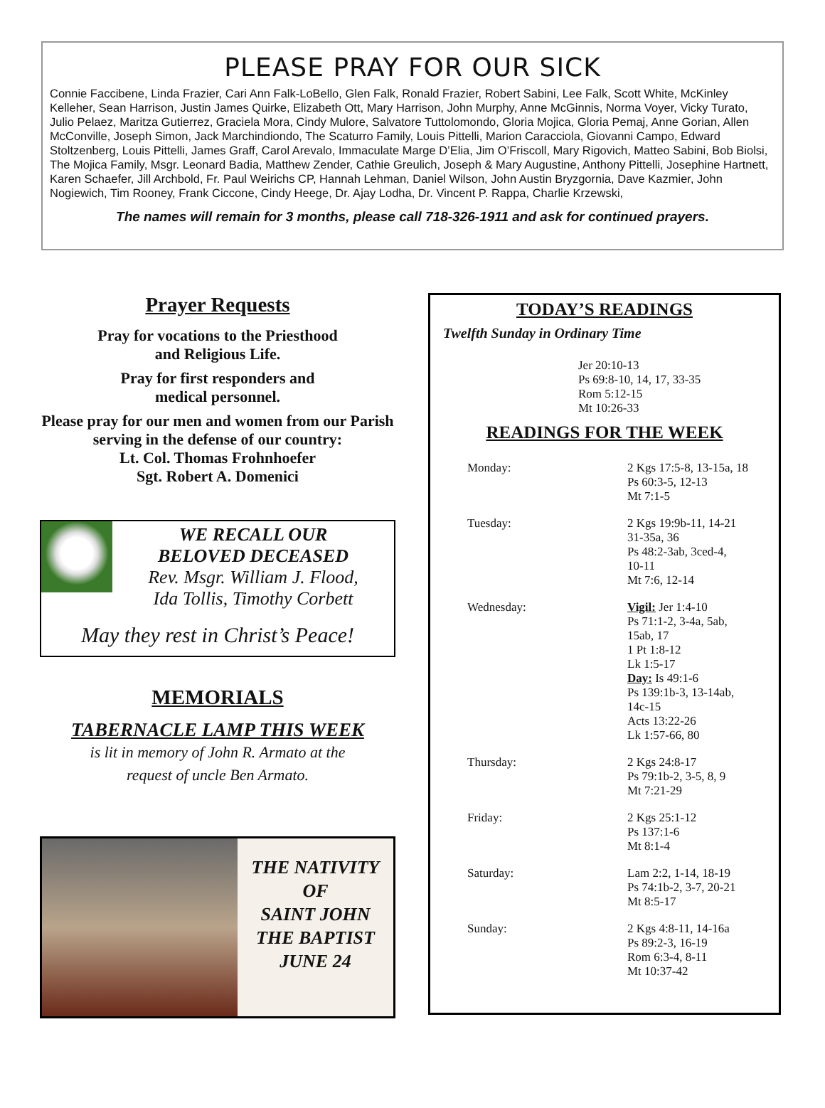PLEASE PRAY FOR OUR SICK
Connie Faccibene, Linda Frazier, Cari Ann Falk-LoBello, Glen Falk, Ronald Frazier, Robert Sabini, Lee Falk, Scott White, McKinley Kelleher, Sean Harrison, Justin James Quirke, Elizabeth Ott, Mary Harrison, John Murphy, Anne McGinnis, Norma Voyer, Vicky Turato, Julio Pelaez, Maritza Gutierrez, Graciela Mora, Cindy Mulore, Salvatore Tuttolomondo, Gloria Mojica, Gloria Pemaj, Anne Gorian, Allen McConville, Joseph Simon, Jack Marchindiondo, The Scaturro Family, Louis Pittelli, Marion Caracciola, Giovanni Campo, Edward Stoltzenberg, Louis Pittelli, James Graff, Carol Arevalo, Immaculate Marge D’Elia, Jim O’Friscoll, Mary Rigovich, Matteo Sabini, Bob Biolsi, The Mojica Family, Msgr. Leonard Badia, Matthew Zender, Cathie Greulich, Joseph & Mary Augustine, Anthony Pittelli, Josephine Hartnett, Karen Schaefer, Jill Archbold, Fr. Paul Weirichs CP, Hannah Lehman, Daniel Wilson, John Austin Bryzgornia, Dave Kazmier, John Nogiewich, Tim Rooney, Frank Ciccone, Cindy Heege, Dr. Ajay Lodha, Dr. Vincent P. Rappa, Charlie Krzewski,
The names will remain for 3 months, please call 718-326-1911 and ask for continued prayers.
Prayer Requests
Pray for vocations to the Priesthood
and Religious Life.
Pray for first responders and
medical personnel.
Please pray for our men and women from our Parish serving in the defense of our country:
Lt. Col. Thomas Frohnhoefer
Sgt. Robert A. Domenici
WE RECALL OUR
BELOVED DECEASED
Rev. Msgr. William J. Flood,
Ida Tollis, Timothy Corbett
May they rest in Christ’s Peace!
MEMORIALS
TABERNACLE LAMP THIS WEEK
is lit in memory of John R. Armato at the
request of uncle Ben Armato.
THE NATIVITY
OF
SAINT JOHN
THE BAPTIST
JUNE 24
TODAY’S READINGS
Twelfth Sunday in Ordinary Time
Jer 20:10-13
Ps 69:8-10, 14, 17, 33-35
Rom 5:12-15
Mt 10:26-33
READINGS FOR THE WEEK
| Monday: | 2 Kgs 17:5-8, 13-15a, 18 Ps 60:3-5, 12-13 Mt 7:1-5 |
| Tuesday: | 2 Kgs 19:9b-11, 14-21 31-35a, 36 Ps 48:2-3ab, 3ced-4, 10-11 Mt 7:6, 12-14 |
| Wednesday: | Vigil: Jer 1:4-10 Ps 71:1-2, 3-4a, 5ab, 15ab, 17 1 Pt 1:8-12 Lk 1:5-17 Day: Is 49:1-6 Ps 139:1b-3, 13-14ab, 14c-15 Acts 13:22-26 Lk 1:57-66, 80 |
| Thursday: | 2 Kgs 24:8-17 Ps 79:1b-2, 3-5, 8, 9 Mt 7:21-29 |
| Friday: | 2 Kgs 25:1-12 Ps 137:1-6 Mt 8:1-4 |
| Saturday: | Lam 2:2, 1-14, 18-19 Ps 74:1b-2, 3-7, 20-21 Mt 8:5-17 |
| Sunday: | 2 Kgs 4:8-11, 14-16a Ps 89:2-3, 16-19 Rom 6:3-4, 8-11 Mt 10:37-42 |